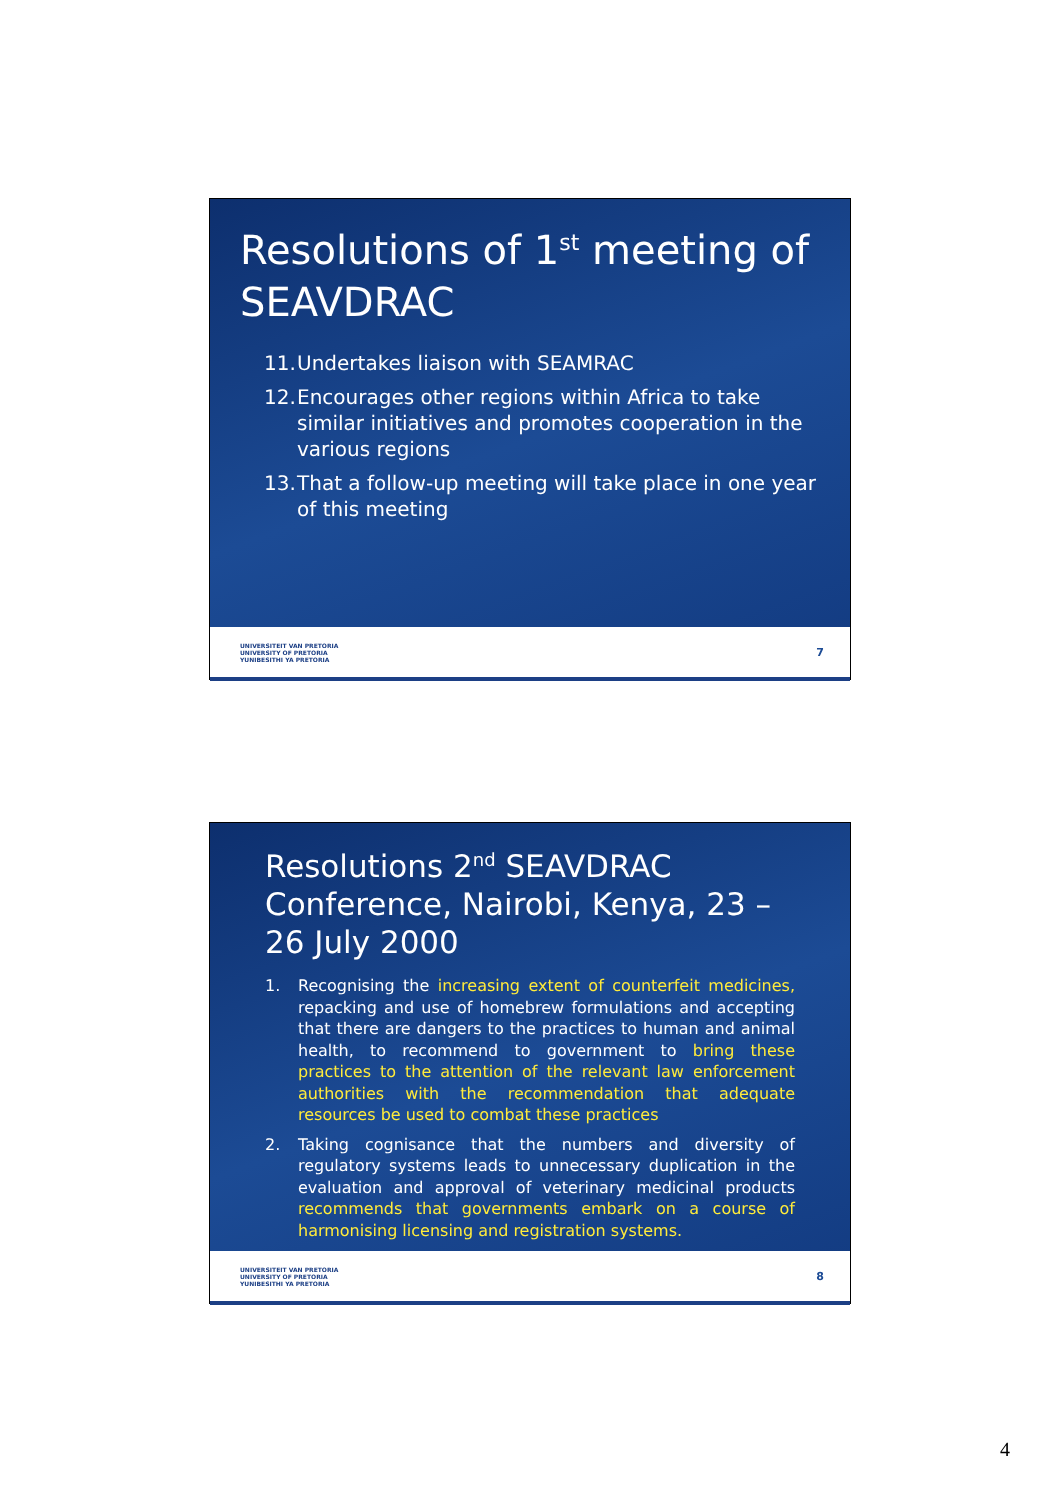Resolutions of 1<sup>st</sup> meeting of SEAVDRAC
11. Undertakes liaison with SEAMRAC
12. Encourages other regions within Africa to take similar initiatives and promotes cooperation in the various regions
13. That a follow-up meeting will take place in one year of this meeting
UNIVERSITEIT VAN PRETORIA
UNIVERSITY OF PRETORIA
YUNIBESITHI YA PRETORIA
7
Resolutions 2<sup>nd</sup> SEAVDRAC Conference, Nairobi, Kenya, 23 – 26 July 2000
1. Recognising the increasing extent of counterfeit medicines, repacking and use of homebrew formulations and accepting that there are dangers to the practices to human and animal health, to recommend to government to bring these practices to the attention of the relevant law enforcement authorities with the recommendation that adequate resources be used to combat these practices
2. Taking cognisance that the numbers and diversity of regulatory systems leads to unnecessary duplication in the evaluation and approval of veterinary medicinal products recommends that governments embark on a course of harmonising licensing and registration systems.
UNIVERSITEIT VAN PRETORIA
UNIVERSITY OF PRETORIA
YUNIBESITHI YA PRETORIA
8
4